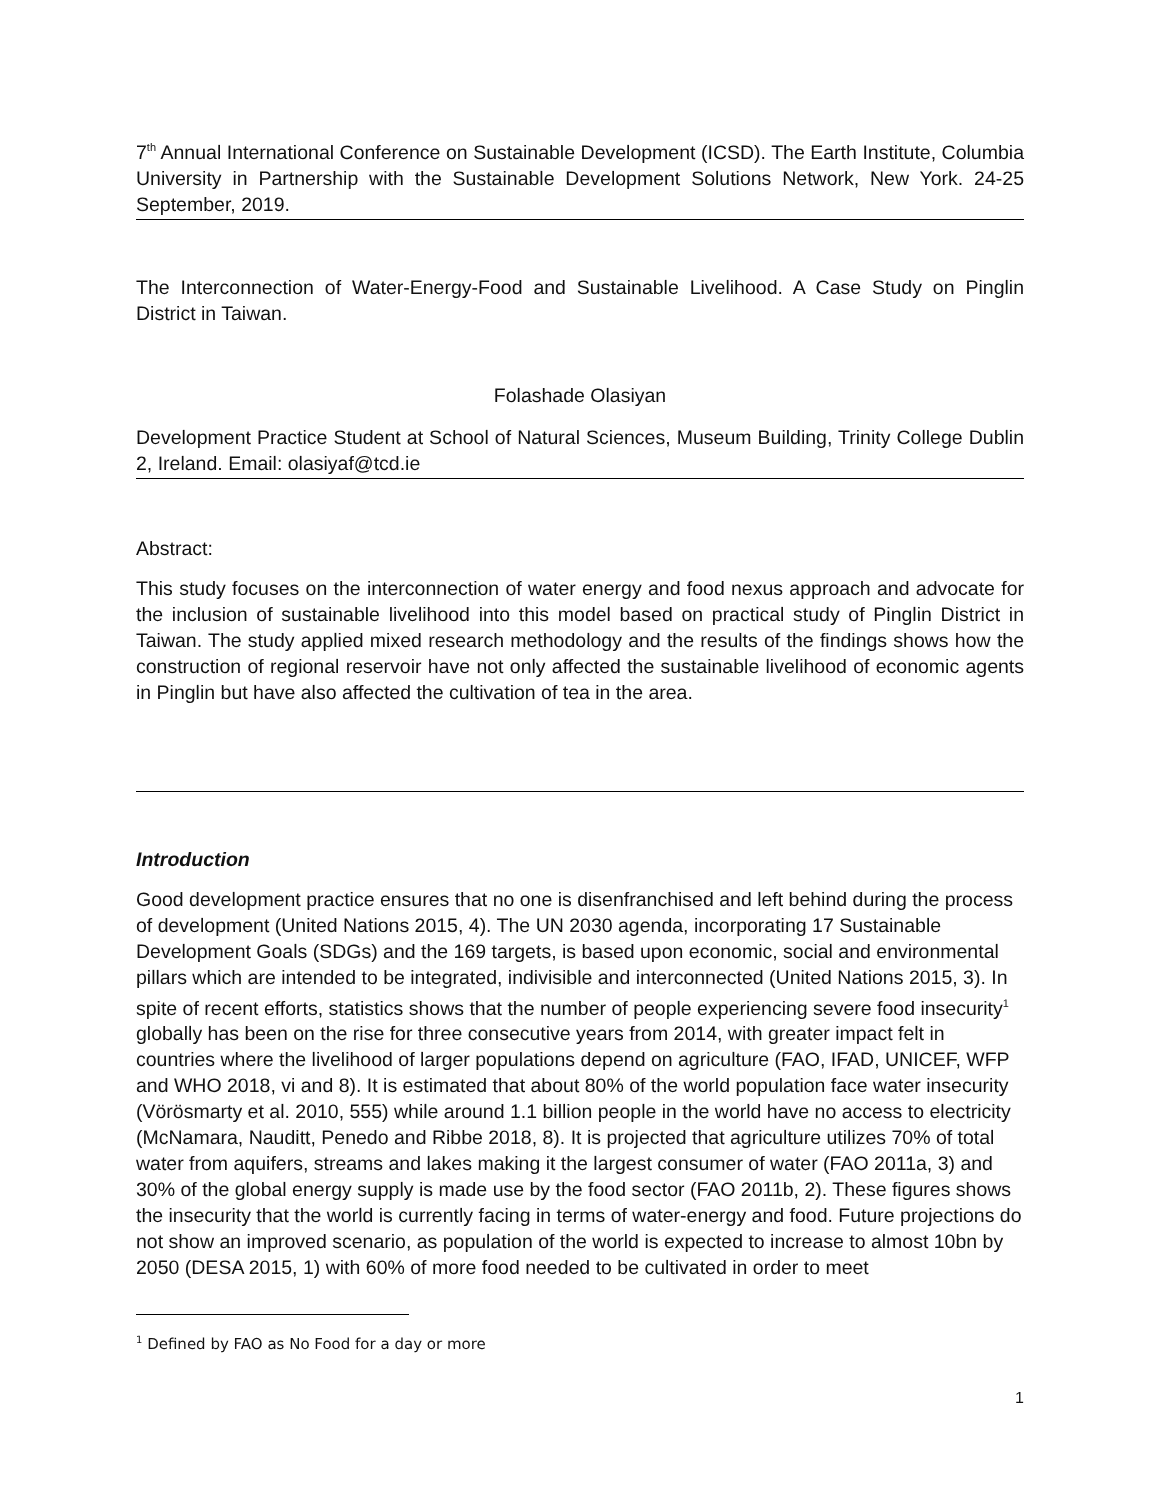7<sup>th</sup> Annual International Conference on Sustainable Development (ICSD). The Earth Institute, Columbia University in Partnership with the Sustainable Development Solutions Network, New York. 24-25 September, 2019.
The Interconnection of Water-Energy-Food and Sustainable Livelihood. A Case Study on Pinglin District in Taiwan.
Folashade Olasiyan
Development Practice Student at School of Natural Sciences, Museum Building, Trinity College Dublin 2, Ireland. Email: olasiyaf@tcd.ie
Abstract:
This study focuses on the interconnection of water energy and food nexus approach and advocate for the inclusion of sustainable livelihood into this model based on practical study of Pinglin District in Taiwan. The study applied mixed research methodology and the results of the findings shows how the construction of regional reservoir have not only affected the sustainable livelihood of economic agents in Pinglin but have also affected the cultivation of tea in the area.
Introduction
Good development practice ensures that no one is disenfranchised and left behind during the process of development (United Nations 2015, 4). The UN 2030 agenda, incorporating 17 Sustainable Development Goals (SDGs) and the 169 targets, is based upon economic, social and environmental pillars which are intended to be integrated, indivisible and interconnected (United Nations 2015, 3). In spite of recent efforts, statistics shows that the number of people experiencing severe food insecurity<sup>1</sup> globally has been on the rise for three consecutive years from 2014, with greater impact felt in countries where the livelihood of larger populations depend on agriculture (FAO, IFAD, UNICEF, WFP and WHO 2018, vi and 8). It is estimated that about 80% of the world population face water insecurity (Vörösmarty et al. 2010, 555) while around 1.1 billion people in the world have no access to electricity (McNamara, Nauditt, Penedo and Ribbe 2018, 8). It is projected that agriculture utilizes 70% of total water from aquifers, streams and lakes making it the largest consumer of water (FAO 2011a, 3) and 30% of the global energy supply is made use by the food sector (FAO 2011b, 2). These figures shows the insecurity that the world is currently facing in terms of water-energy and food. Future projections do not show an improved scenario, as population of the world is expected to increase to almost 10bn by 2050 (DESA 2015, 1) with 60% of more food needed to be cultivated in order to meet
<sup>1</sup> Defined by FAO as No Food for a day or more
1